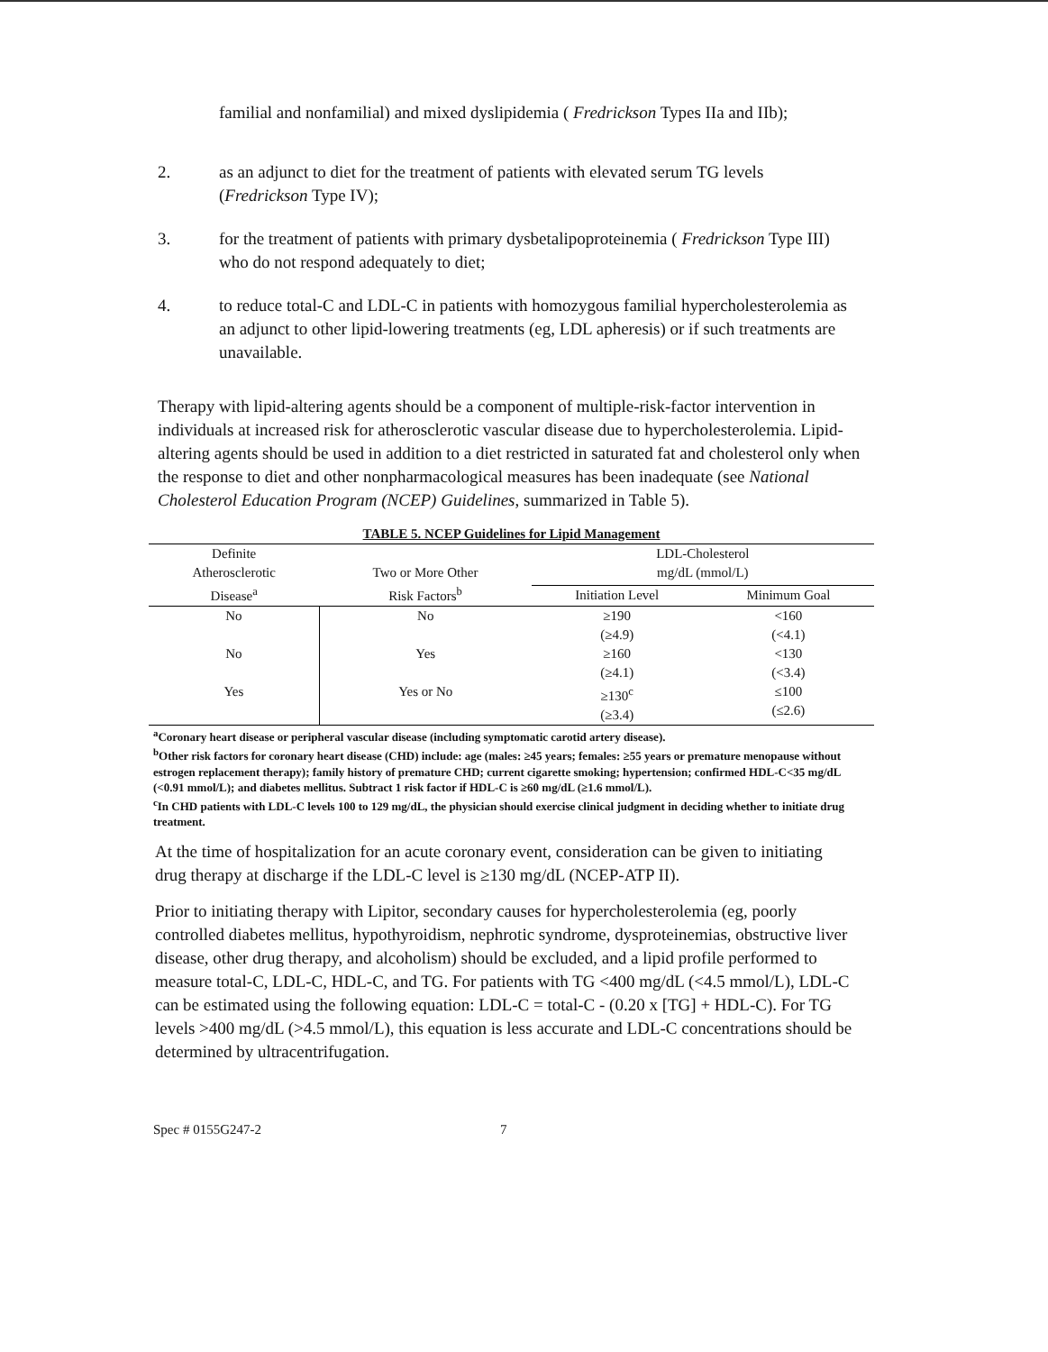familial and nonfamilial) and mixed dyslipidemia ( Fredrickson Types IIa and IIb);
2. as an adjunct to diet for the treatment of patients with elevated serum TG levels (Fredrickson Type IV);
3. for the treatment of patients with primary dysbetalipoproteinemia ( Fredrickson Type III) who do not respond adequately to diet;
4. to reduce total-C and LDL-C in patients with homozygous familial hypercholesterolemia as an adjunct to other lipid-lowering treatments (eg, LDL apheresis) or if such treatments are unavailable.
Therapy with lipid-altering agents should be a component of multiple-risk-factor intervention in individuals at increased risk for atherosclerotic vascular disease due to hypercholesterolemia. Lipid-altering agents should be used in addition to a diet restricted in saturated fat and cholesterol only when the response to diet and other nonpharmacological measures has been inadequate (see National Cholesterol Education Program (NCEP) Guidelines, summarized in Table 5).
TABLE 5. NCEP Guidelines for Lipid Management
| Definite Atherosclerotic Disease<sup>a</sup> | Two or More Other Risk Factors<sup>b</sup> | LDL-Cholesterol mg/dL (mmol/L) | |
| --- | --- | --- | --- |
| | | Initiation Level | Minimum Goal |
| No | No | ≥190 (≥4.9) | <160 (<4.1) |
| No | Yes | ≥160 (≥4.1) | <130 (<3.4) |
| Yes | Yes or No | ≥130<sup>c</sup> (≥3.4) | ≤100 (≤2.6) |
<sup>a</sup> Coronary heart disease or peripheral vascular disease (including symptomatic carotid artery disease).
<sup>b</sup> Other risk factors for coronary heart disease (CHD) include: age (males: ≥45 years; females: ≥55 years or premature menopause without estrogen replacement therapy); family history of premature CHD; current cigarette smoking; hypertension; confirmed HDL-C<35 mg/dL (<0.91 mmol/L); and diabetes mellitus. Subtract 1 risk factor if HDL-C is ≥60 mg/dL (≥1.6 mmol/L).
<sup>c</sup> In CHD patients with LDL-C levels 100 to 129 mg/dL, the physician should exercise clinical judgment in deciding whether to initiate drug treatment.
At the time of hospitalization for an acute coronary event, consideration can be given to initiating drug therapy at discharge if the LDL-C level is ≥130 mg/dL (NCEP-ATP II).
Prior to initiating therapy with Lipitor, secondary causes for hypercholesterolemia (eg, poorly controlled diabetes mellitus, hypothyroidism, nephrotic syndrome, dysproteinemias, obstructive liver disease, other drug therapy, and alcoholism) should be excluded, and a lipid profile performed to measure total-C, LDL-C, HDL-C, and TG. For patients with TG <400 mg/dL (<4.5 mmol/L), LDL-C can be estimated using the following equation: LDL-C = total-C - (0.20 x [TG] + HDL-C). For TG levels >400 mg/dL (>4.5 mmol/L), this equation is less accurate and LDL-C concentrations should be determined by ultracentrifugation.
Spec # 0155G247-2 7